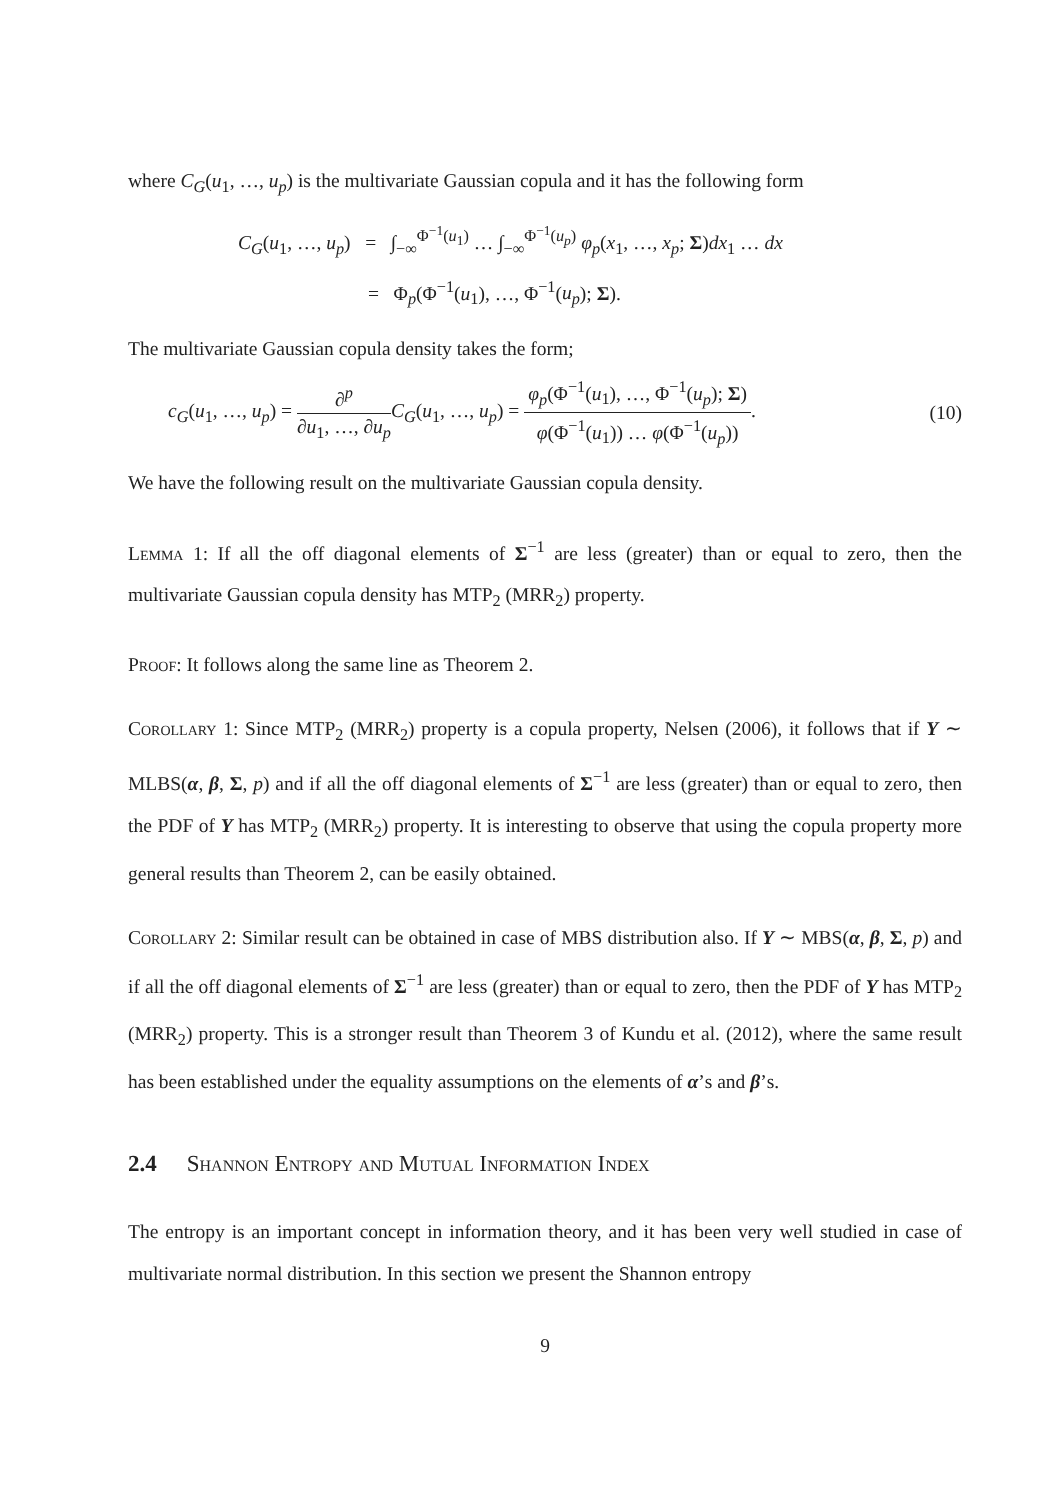where C<sub>G</sub>(u<sub>1</sub>, …, u<sub>p</sub>) is the multivariate Gaussian copula and it has the following form
C<sub>G</sub>(u<sub>1</sub>, …, u<sub>p</sub>) = ∫<sub>−∞</sub><sup>Φ<sup>−1</sup>(u<sub>1</sub>)</sup> … ∫<sub>−∞</sub><sup>Φ<sup>−1</sup>(u<sub>p</sub>)</sup> φ<sub>p</sub>(x<sub>1</sub>, …, x<sub>p</sub>; Σ)dx<sub>1</sub> … dx
= Φ<sub>p</sub>(Φ<sup>−1</sup>(u<sub>1</sub>), …, Φ<sup>−1</sup>(u<sub>p</sub>); Σ).
The multivariate Gaussian copula density takes the form;
c<sub>G</sub>(u<sub>1</sub>, …, u<sub>p</sub>) = ∂<sup>p</sup> ∂u<sub>1</sub>, …, ∂u<sub>p</sub> C<sub>G</sub>(u<sub>1</sub>, …, u<sub>p</sub>) = φ<sub>p</sub>(Φ<sup>−1</sup>(u<sub>1</sub>), …, Φ<sup>−1</sup>(u<sub>p</sub>); Σ) φ(Φ<sup>−1</sup>(u<sub>1</sub>)) … φ(Φ<sup>−1</sup>(u<sub>p</sub>)).
(10)
We have the following result on the multivariate Gaussian copula density.
Lemma 1: If all the off diagonal elements of Σ<sup>−1</sup> are less (greater) than or equal to zero, then the multivariate Gaussian copula density has MTP<sub>2</sub> (MRR<sub>2</sub>) property.
Proof: It follows along the same line as Theorem 2.
Corollary 1: Since MTP<sub>2</sub> (MRR<sub>2</sub>) property is a copula property, Nelsen (2006), it follows that if Y ∼ MLBS(α, β, Σ, p) and if all the off diagonal elements of Σ<sup>−1</sup> are less (greater) than or equal to zero, then the PDF of Y has MTP<sub>2</sub> (MRR<sub>2</sub>) property. It is interesting to observe that using the copula property more general results than Theorem 2, can be easily obtained.
Corollary 2: Similar result can be obtained in case of MBS distribution also. If Y ∼ MBS(α, β, Σ, p) and if all the off diagonal elements of Σ<sup>−1</sup> are less (greater) than or equal to zero, then the PDF of Y has MTP<sub>2</sub> (MRR<sub>2</sub>) property. This is a stronger result than Theorem 3 of Kundu et al. (2012), where the same result has been established under the equality assumptions on the elements of α’s and β’s.
2.4 Shannon Entropy and Mutual Information Index
The entropy is an important concept in information theory, and it has been very well studied in case of multivariate normal distribution. In this section we present the Shannon entropy
9